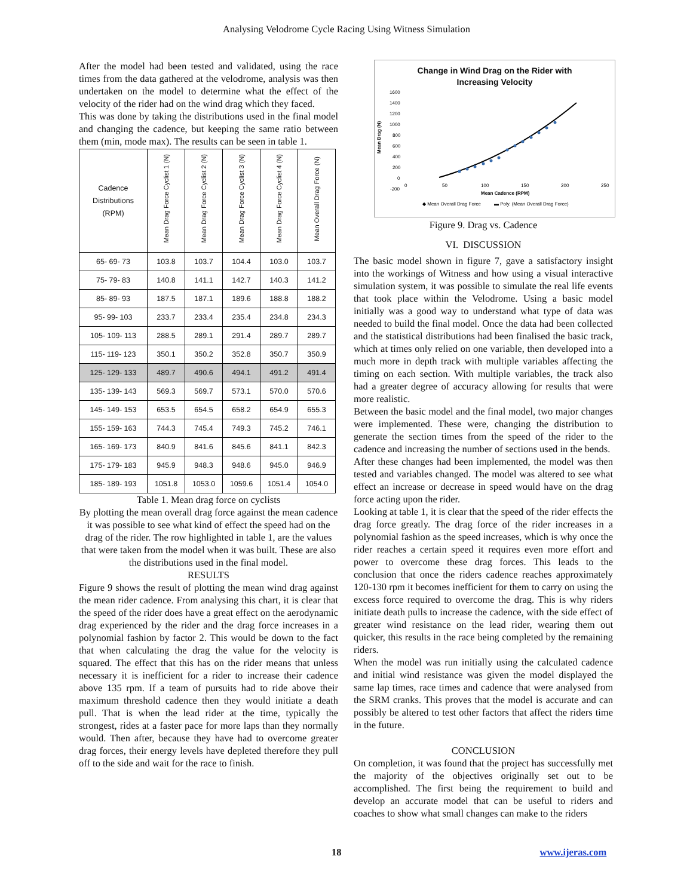Analysing Velodrome Cycle Racing Using Witness Simulation
After the model had been tested and validated, using the race times from the data gathered at the velodrome, analysis was then undertaken on the model to determine what the effect of the velocity of the rider had on the wind drag which they faced.
This was done by taking the distributions used in the final model and changing the cadence, but keeping the same ratio between them (min, mode max). The results can be seen in table 1.
| Cadence Distributions (RPM) | Mean Drag Force Cyclist 1 (N) | Mean Drag Force Cyclist 2 (N) | Mean Drag Force Cyclist 3 (N) | Mean Drag Force Cyclist 4 (N) | Mean Overall Drag Force (N) |
| --- | --- | --- | --- | --- | --- |
| 65- 69- 73 | 103.8 | 103.7 | 104.4 | 103.0 | 103.7 |
| 75- 79- 83 | 140.8 | 141.1 | 142.7 | 140.3 | 141.2 |
| 85- 89- 93 | 187.5 | 187.1 | 189.6 | 188.8 | 188.2 |
| 95- 99- 103 | 233.7 | 233.4 | 235.4 | 234.8 | 234.3 |
| 105- 109- 113 | 288.5 | 289.1 | 291.4 | 289.7 | 289.7 |
| 115- 119- 123 | 350.1 | 350.2 | 352.8 | 350.7 | 350.9 |
| 125- 129- 133 | 489.7 | 490.6 | 494.1 | 491.2 | 491.4 |
| 135- 139- 143 | 569.3 | 569.7 | 573.1 | 570.0 | 570.6 |
| 145- 149- 153 | 653.5 | 654.5 | 658.2 | 654.9 | 655.3 |
| 155- 159- 163 | 744.3 | 745.4 | 749.3 | 745.2 | 746.1 |
| 165- 169- 173 | 840.9 | 841.6 | 845.6 | 841.1 | 842.3 |
| 175- 179- 183 | 945.9 | 948.3 | 948.6 | 945.0 | 946.9 |
| 185- 189- 193 | 1051.8 | 1053.0 | 1059.6 | 1051.4 | 1054.0 |
Table 1. Mean drag force on cyclists
By plotting the mean overall drag force against the mean cadence it was possible to see what kind of effect the speed had on the drag of the rider. The row highlighted in table 1, are the values that were taken from the model when it was built. These are also the distributions used in the final model.
RESULTS
Figure 9 shows the result of plotting the mean wind drag against the mean rider cadence. From analysing this chart, it is clear that the speed of the rider does have a great effect on the aerodynamic drag experienced by the rider and the drag force increases in a polynomial fashion by factor 2. This would be down to the fact that when calculating the drag the value for the velocity is squared. The effect that this has on the rider means that unless necessary it is inefficient for a rider to increase their cadence above 135 rpm. If a team of pursuits had to ride above their maximum threshold cadence then they would initiate a death pull. That is when the lead rider at the time, typically the strongest, rides at a faster pace for more laps than they normally would. Then after, because they have had to overcome greater drag forces, their energy levels have depleted therefore they pull off to the side and wait for the race to finish.
Change in Wind Drag on the Rider with
Increasing Velocity
Mean Drag (N)
1600
1400
1200
1000
800
600
400
200
0
-200
0
50
100
150
200
250
Mean Cadence (RPM)
◆ Mean Overall Drag Force
▬ Poly. (Mean Overall Drag Force)
Figure 9. Drag vs. Cadence
VI. DISCUSSION
The basic model shown in figure 7, gave a satisfactory insight into the workings of Witness and how using a visual interactive simulation system, it was possible to simulate the real life events that took place within the Velodrome. Using a basic model initially was a good way to understand what type of data was needed to build the final model. Once the data had been collected and the statistical distributions had been finalised the basic track, which at times only relied on one variable, then developed into a much more in depth track with multiple variables affecting the timing on each section. With multiple variables, the track also had a greater degree of accuracy allowing for results that were more realistic.
Between the basic model and the final model, two major changes were implemented. These were, changing the distribution to generate the section times from the speed of the rider to the cadence and increasing the number of sections used in the bends.
After these changes had been implemented, the model was then tested and variables changed. The model was altered to see what effect an increase or decrease in speed would have on the drag force acting upon the rider.
Looking at table 1, it is clear that the speed of the rider effects the drag force greatly. The drag force of the rider increases in a polynomial fashion as the speed increases, which is why once the rider reaches a certain speed it requires even more effort and power to overcome these drag forces. This leads to the conclusion that once the riders cadence reaches approximately 120-130 rpm it becomes inefficient for them to carry on using the excess force required to overcome the drag. This is why riders initiate death pulls to increase the cadence, with the side effect of greater wind resistance on the lead rider, wearing them out quicker, this results in the race being completed by the remaining riders.
When the model was run initially using the calculated cadence and initial wind resistance was given the model displayed the same lap times, race times and cadence that were analysed from the SRM cranks. This proves that the model is accurate and can possibly be altered to test other factors that affect the riders time in the future.
CONCLUSION
On completion, it was found that the project has successfully met the majority of the objectives originally set out to be accomplished. The first being the requirement to build and develop an accurate model that can be useful to riders and coaches to show what small changes can make to the riders
18 www.ijeras.com